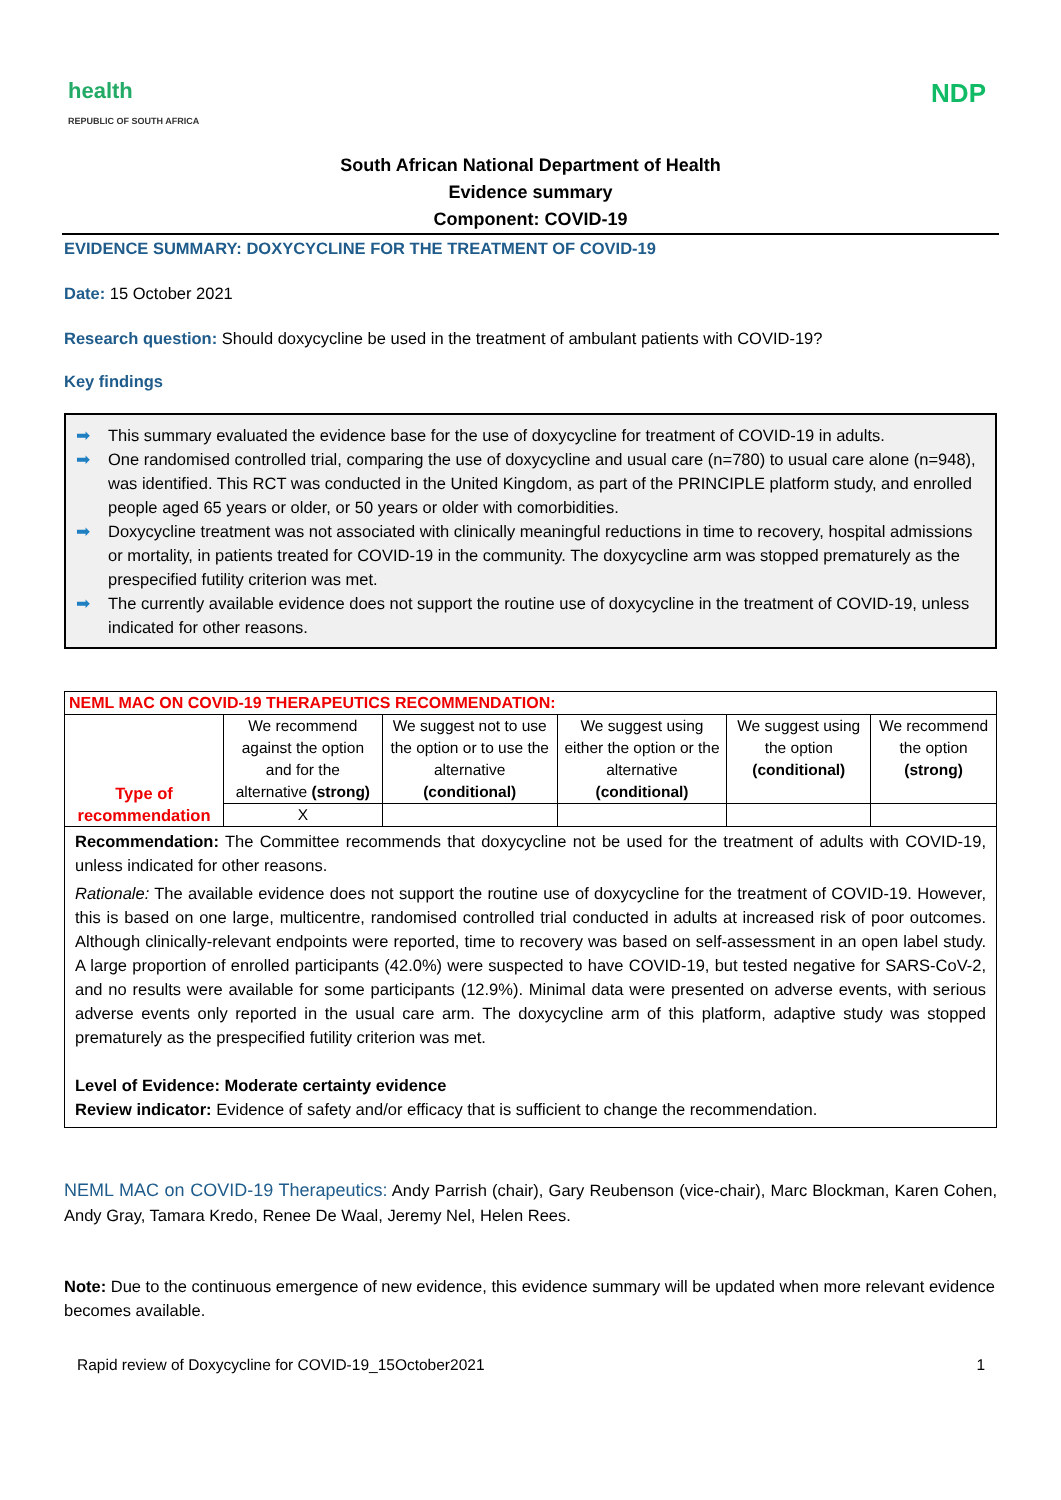health
REPUBLIC OF SOUTH AFRICA
NDP
South African National Department of Health
Evidence summary
Component: COVID-19
EVIDENCE SUMMARY: DOXYCYCLINE FOR THE TREATMENT OF COVID-19
Date: 15 October 2021
Research question: Should doxycycline be used in the treatment of ambulant patients with COVID-19?
Key findings
➡ This summary evaluated the evidence base for the use of doxycycline for treatment of COVID-19 in adults.
➡ One randomised controlled trial, comparing the use of doxycycline and usual care (n=780) to usual care alone (n=948), was identified. This RCT was conducted in the United Kingdom, as part of the PRINCIPLE platform study, and enrolled people aged 65 years or older, or 50 years or older with comorbidities.
➡ Doxycycline treatment was not associated with clinically meaningful reductions in time to recovery, hospital admissions or mortality, in patients treated for COVID-19 in the community. The doxycycline arm was stopped prematurely as the prespecified futility criterion was met.
➡ The currently available evidence does not support the routine use of doxycycline in the treatment of COVID-19, unless indicated for other reasons.
| NEML MAC ON COVID-19 THERAPEUTICS RECOMMENDATION: | | | | | |
| Type of recommendation | We recommend against the option and for the alternative (strong) | We suggest not to use the option or to use the alternative (conditional) | We suggest using either the option or the alternative (conditional) | We suggest using the option (conditional) | We recommend the option (strong) |
| | X | | | | |
| Recommendation: The Committee recommends that doxycycline not be used for the treatment of adults with COVID-19, unless indicated for other reasons. Rationale: The available evidence does not support the routine use of doxycycline for the treatment of COVID-19. However, this is based on one large, multicentre, randomised controlled trial conducted in adults at increased risk of poor outcomes. Although clinically-relevant endpoints were reported, time to recovery was based on self-assessment in an open label study. A large proportion of enrolled participants (42.0%) were suspected to have COVID-19, but tested negative for SARS-CoV-2, and no results were available for some participants (12.9%). Minimal data were presented on adverse events, with serious adverse events only reported in the usual care arm. The doxycycline arm of this platform, adaptive study was stopped prematurely as the prespecified futility criterion was met. Level of Evidence: Moderate certainty evidence Review indicator: Evidence of safety and/or efficacy that is sufficient to change the recommendation. | | | | | |
NEML MAC on COVID-19 Therapeutics: Andy Parrish (chair), Gary Reubenson (vice-chair), Marc Blockman, Karen Cohen, Andy Gray, Tamara Kredo, Renee De Waal, Jeremy Nel, Helen Rees.
Note: Due to the continuous emergence of new evidence, this evidence summary will be updated when more relevant evidence becomes available.
Rapid review of Doxycycline for COVID-19_15October2021 1